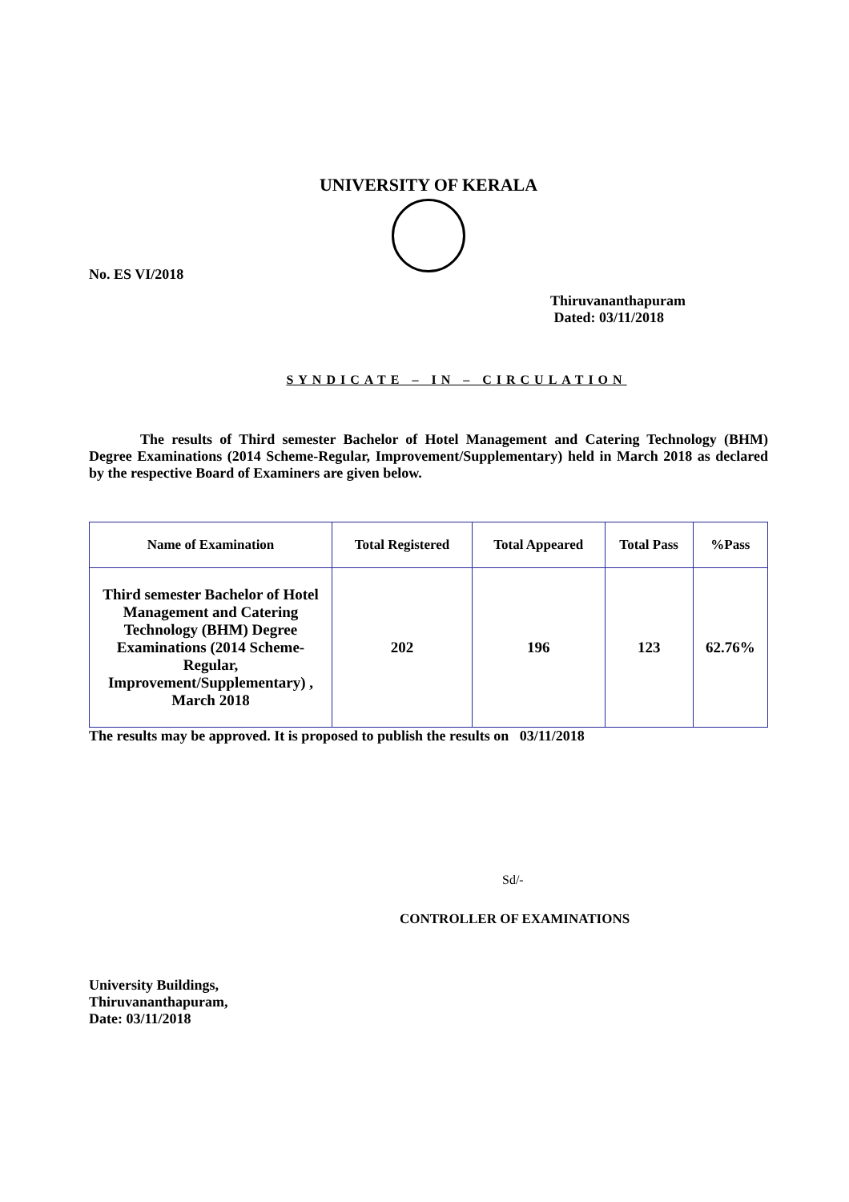UNIVERSITY OF KERALA
No. ES VI/2018
Thiruvananthapuram
Dated: 03/11/2018
SYNDICATE – IN – CIRCULATION
The results of Third semester Bachelor of Hotel Management and Catering Technology (BHM) Degree Examinations (2014 Scheme-Regular, Improvement/Supplementary) held in March 2018 as declared by the respective Board of Examiners are given below.
| Name of Examination | Total Registered | Total Appeared | Total Pass | %Pass |
| --- | --- | --- | --- | --- |
| Third semester Bachelor of Hotel Management and Catering Technology (BHM) Degree Examinations (2014 Scheme-Regular, Improvement/Supplementary) , March 2018 | 202 | 196 | 123 | 62.76% |
The results may be approved. It is proposed to publish the results on 03/11/2018
Sd/-
CONTROLLER OF EXAMINATIONS
University Buildings,
Thiruvananthapuram,
Date: 03/11/2018